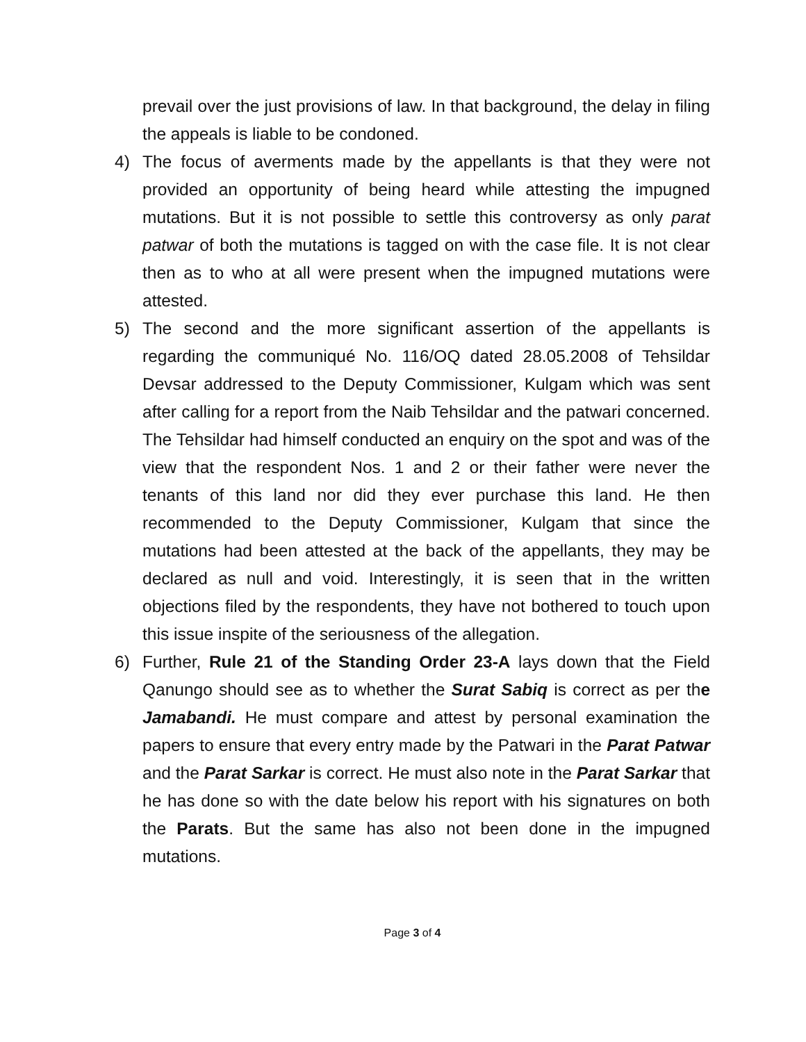prevail over the just provisions of law. In that background, the delay in filing the appeals is liable to be condoned.
4) The focus of averments made by the appellants is that they were not provided an opportunity of being heard while attesting the impugned mutations. But it is not possible to settle this controversy as only parat patwar of both the mutations is tagged on with the case file. It is not clear then as to who at all were present when the impugned mutations were attested.
5) The second and the more significant assertion of the appellants is regarding the communiqué No. 116/OQ dated 28.05.2008 of Tehsildar Devsar addressed to the Deputy Commissioner, Kulgam which was sent after calling for a report from the Naib Tehsildar and the patwari concerned. The Tehsildar had himself conducted an enquiry on the spot and was of the view that the respondent Nos. 1 and 2 or their father were never the tenants of this land nor did they ever purchase this land. He then recommended to the Deputy Commissioner, Kulgam that since the mutations had been attested at the back of the appellants, they may be declared as null and void. Interestingly, it is seen that in the written objections filed by the respondents, they have not bothered to touch upon this issue inspite of the seriousness of the allegation.
6) Further, Rule 21 of the Standing Order 23-A lays down that the Field Qanungo should see as to whether the Surat Sabiq is correct as per the Jamabandi. He must compare and attest by personal examination the papers to ensure that every entry made by the Patwari in the Parat Patwar and the Parat Sarkar is correct. He must also note in the Parat Sarkar that he has done so with the date below his report with his signatures on both the Parats. But the same has also not been done in the impugned mutations.
Page 3 of 4